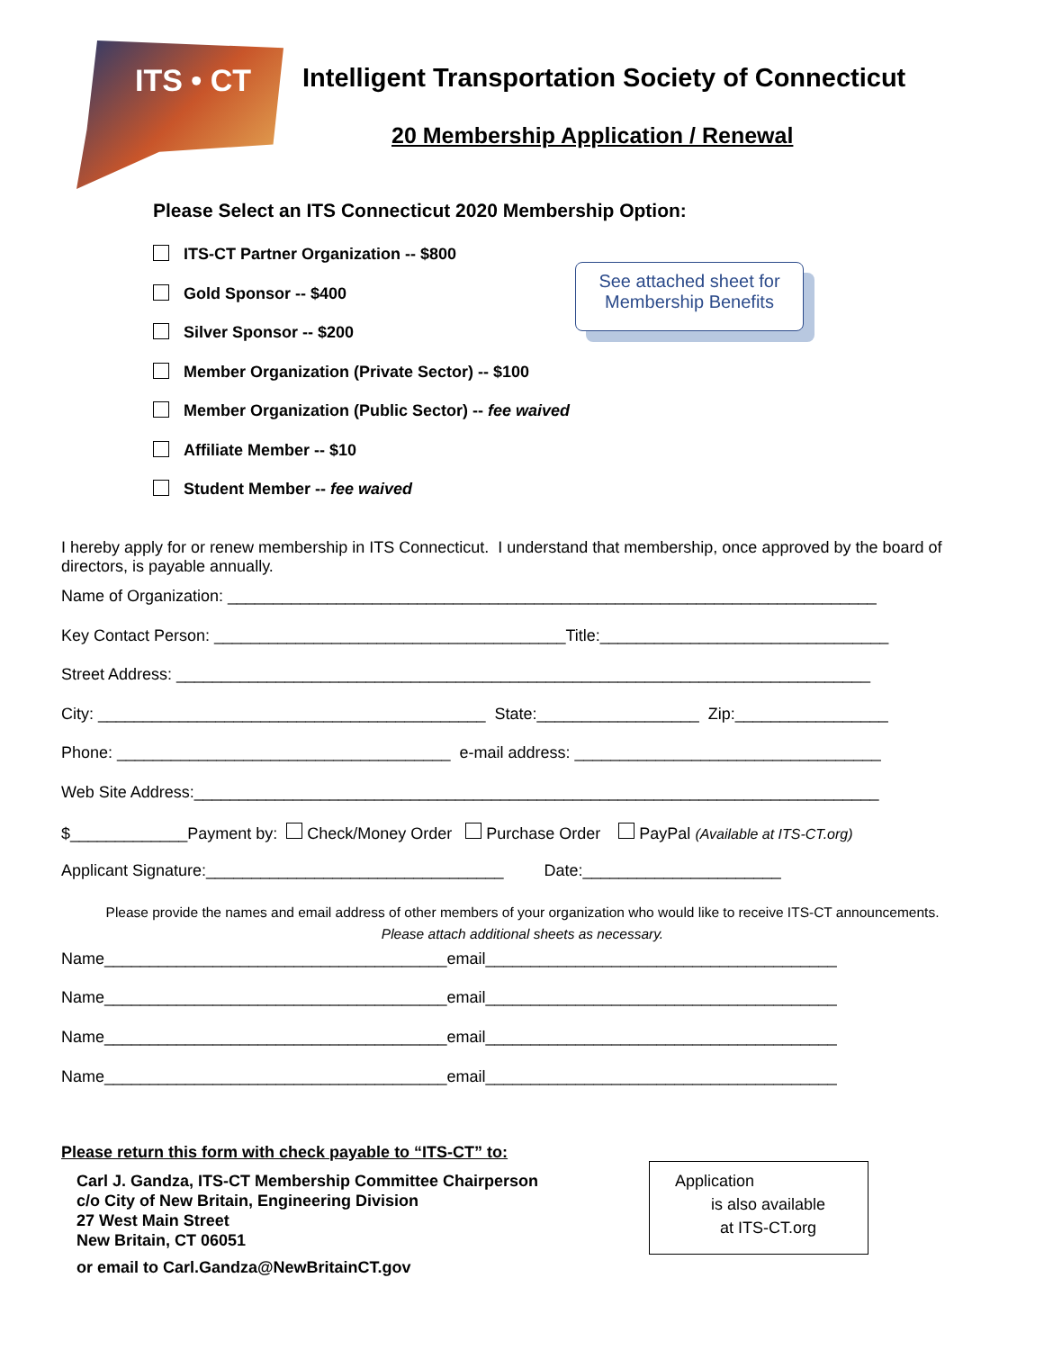ITS • CT
Intelligent Transportation Society of Connecticut
20 Membership Application / Renewal
Please Select an ITS Connecticut 2020 Membership Option:
ITS-CT Partner Organization -- $800
Gold Sponsor -- $400
Silver Sponsor -- $200
Member Organization (Private Sector) -- $100
Member Organization (Public Sector) -- fee waived
Affiliate Member -- $10
Student Member -- fee waived
See attached sheet for
Membership Benefits
I hereby apply for or renew membership in ITS Connecticut. I understand that membership, once approved by the board of directors, is payable annually.
Name of Organization: ________________________________________________________________________
Key Contact Person: _______________________________________Title:________________________________
Street Address: _____________________________________________________________________________
City: ___________________________________________ State:__________________ Zip:_________________
Phone: _____________________________________ e-mail address: __________________________________
Web Site Address:____________________________________________________________________________
$_____________Payment by: Check/Money Order Purchase Order PayPal (Available at ITS-CT.org)
Applicant Signature:_________________________________ Date:______________________
Please provide the names and email address of other members of your organization who would like to receive ITS-CT announcements.
Please attach additional sheets as necessary.
Name______________________________________email_______________________________________
Name______________________________________email_______________________________________
Name______________________________________email_______________________________________
Name______________________________________email_______________________________________
Please return this form with check payable to “ITS-CT” to:
Carl J. Gandza, ITS-CT Membership Committee Chairperson
c/o City of New Britain, Engineering Division
27 West Main Street
New Britain, CT 06051
or email to Carl.Gandza@NewBritainCT.gov
Application
is also available
at ITS-CT.org